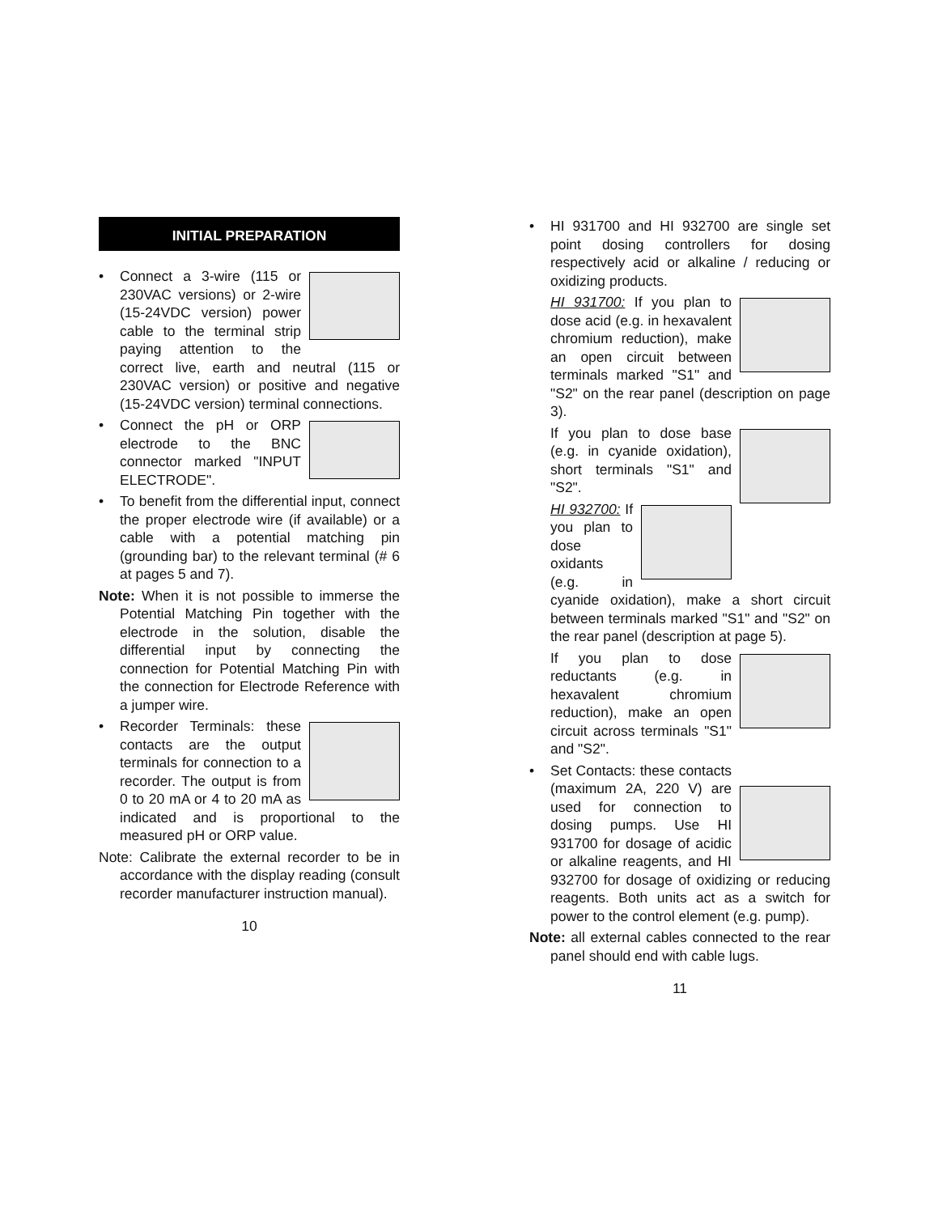INITIAL PREPARATION
•
Connect a 3-wire (115 or 230VAC versions) or 2-wire (15-24VDC version) power cable to the terminal strip paying attention to the correct live, earth and neutral (115 or 230VAC version) or positive and negative (15-24VDC version) terminal connections.
•
Connect the pH or ORP electrode to the BNC connector marked "INPUT ELECTRODE".
• To benefit from the differential input, connect the proper electrode wire (if available) or a cable with a potential matching pin (grounding bar) to the relevant terminal (# 6 at pages 5 and 7).
Note: When it is not possible to immerse the Potential Matching Pin together with the electrode in the solution, disable the differential input by connecting the connection for Potential Matching Pin with the connection for Electrode Reference with a jumper wire.
•
Recorder Terminals: these contacts are the output terminals for connection to a recorder. The output is from 0 to 20 mA or 4 to 20 mA as indicated and is proportional to the measured pH or ORP value.
Note: Calibrate the external recorder to be in accordance with the display reading (consult recorder manufacturer instruction manual).
10
• HI 931700 and HI 932700 are single set point dosing controllers for dosing respectively acid or alkaline / reducing or oxidizing products.
HI 931700: If you plan to dose acid (e.g. in hexavalent chromium reduction), make an open circuit between terminals marked "S1" and "S2" on the rear panel (description on page 3).
If you plan to dose base (e.g. in cyanide oxidation), short terminals "S1" and "S2".
HI 932700: If you plan to dose oxidants (e.g. in cyanide oxidation), make a short circuit between terminals marked "S1" and "S2" on the rear panel (description at page 5).
If you plan to dose reductants (e.g. in hexavalent chromium reduction), make an open circuit across terminals "S1" and "S2".
•
Set Contacts: these contacts (maximum 2A, 220 V) are used for connection to dosing pumps. Use HI 931700 for dosage of acidic or alkaline reagents, and HI 932700 for dosage of oxidizing or reducing reagents. Both units act as a switch for power to the control element (e.g. pump).
Note: all external cables connected to the rear panel should end with cable lugs.
11